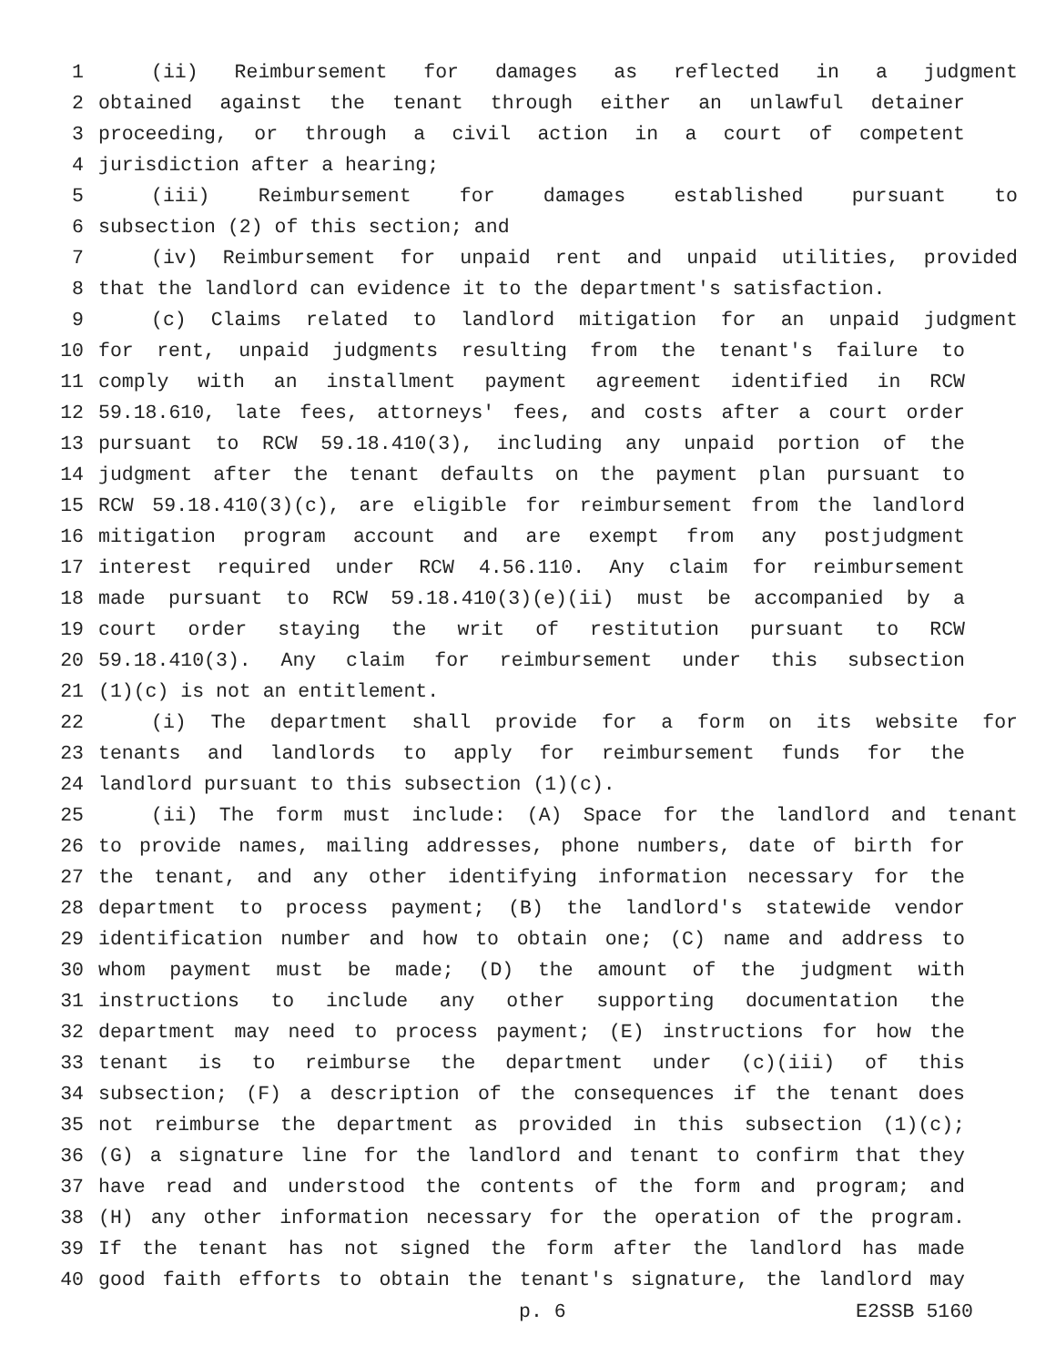1 (ii) Reimbursement for damages as reflected in a judgment
2 obtained against the tenant through either an unlawful detainer
3 proceeding, or through a civil action in a court of competent
4 jurisdiction after a hearing;
5 (iii) Reimbursement for damages established pursuant to
6 subsection (2) of this section; and
7 (iv) Reimbursement for unpaid rent and unpaid utilities, provided
8 that the landlord can evidence it to the department's satisfaction.
9 (c) Claims related to landlord mitigation for an unpaid judgment
10 for rent, unpaid judgments resulting from the tenant's failure to
11 comply with an installment payment agreement identified in RCW
12 59.18.610, late fees, attorneys' fees, and costs after a court order
13 pursuant to RCW 59.18.410(3), including any unpaid portion of the
14 judgment after the tenant defaults on the payment plan pursuant to
15 RCW 59.18.410(3)(c), are eligible for reimbursement from the landlord
16 mitigation program account and are exempt from any postjudgment
17 interest required under RCW 4.56.110. Any claim for reimbursement
18 made pursuant to RCW 59.18.410(3)(e)(ii) must be accompanied by a
19 court order staying the writ of restitution pursuant to RCW
20 59.18.410(3). Any claim for reimbursement under this subsection
21 (1)(c) is not an entitlement.
22 (i) The department shall provide for a form on its website for
23 tenants and landlords to apply for reimbursement funds for the
24 landlord pursuant to this subsection (1)(c).
25 (ii) The form must include: (A) Space for the landlord and tenant
26 to provide names, mailing addresses, phone numbers, date of birth for
27 the tenant, and any other identifying information necessary for the
28 department to process payment; (B) the landlord's statewide vendor
29 identification number and how to obtain one; (C) name and address to
30 whom payment must be made; (D) the amount of the judgment with
31 instructions to include any other supporting documentation the
32 department may need to process payment; (E) instructions for how the
33 tenant is to reimburse the department under (c)(iii) of this
34 subsection; (F) a description of the consequences if the tenant does
35 not reimburse the department as provided in this subsection (1)(c);
36 (G) a signature line for the landlord and tenant to confirm that they
37 have read and understood the contents of the form and program; and
38 (H) any other information necessary for the operation of the program.
39 If the tenant has not signed the form after the landlord has made
40 good faith efforts to obtain the tenant's signature, the landlord may
p. 6 E2SSB 5160